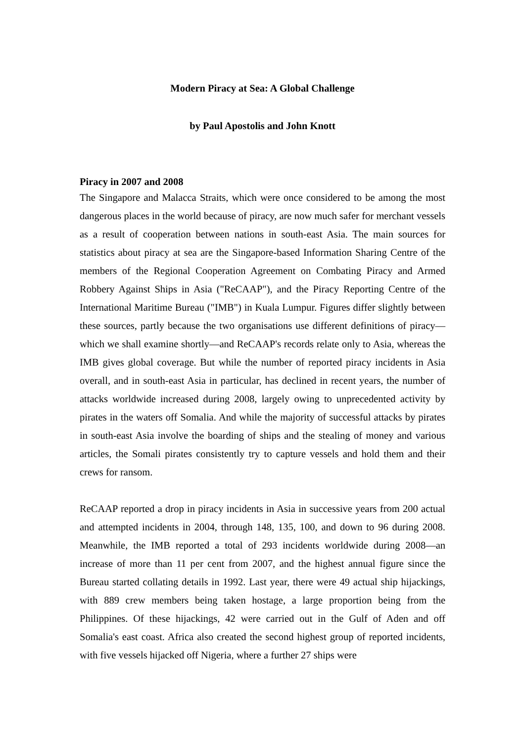Modern Piracy at Sea: A Global Challenge
by Paul Apostolis and John Knott
Piracy in 2007 and 2008
The Singapore and Malacca Straits, which were once considered to be among the most dangerous places in the world because of piracy, are now much safer for merchant vessels as a result of cooperation between nations in south-east Asia. The main sources for statistics about piracy at sea are the Singapore-based Information Sharing Centre of the members of the Regional Cooperation Agreement on Combating Piracy and Armed Robbery Against Ships in Asia ("ReCAAP"), and the Piracy Reporting Centre of the International Maritime Bureau ("IMB") in Kuala Lumpur. Figures differ slightly between these sources, partly because the two organisations use different definitions of piracy—which we shall examine shortly—and ReCAAP's records relate only to Asia, whereas the IMB gives global coverage. But while the number of reported piracy incidents in Asia overall, and in south-east Asia in particular, has declined in recent years, the number of attacks worldwide increased during 2008, largely owing to unprecedented activity by pirates in the waters off Somalia. And while the majority of successful attacks by pirates in south-east Asia involve the boarding of ships and the stealing of money and various articles, the Somali pirates consistently try to capture vessels and hold them and their crews for ransom.
ReCAAP reported a drop in piracy incidents in Asia in successive years from 200 actual and attempted incidents in 2004, through 148, 135, 100, and down to 96 during 2008. Meanwhile, the IMB reported a total of 293 incidents worldwide during 2008—an increase of more than 11 per cent from 2007, and the highest annual figure since the Bureau started collating details in 1992. Last year, there were 49 actual ship hijackings, with 889 crew members being taken hostage, a large proportion being from the Philippines. Of these hijackings, 42 were carried out in the Gulf of Aden and off Somalia's east coast. Africa also created the second highest group of reported incidents, with five vessels hijacked off Nigeria, where a further 27 ships were